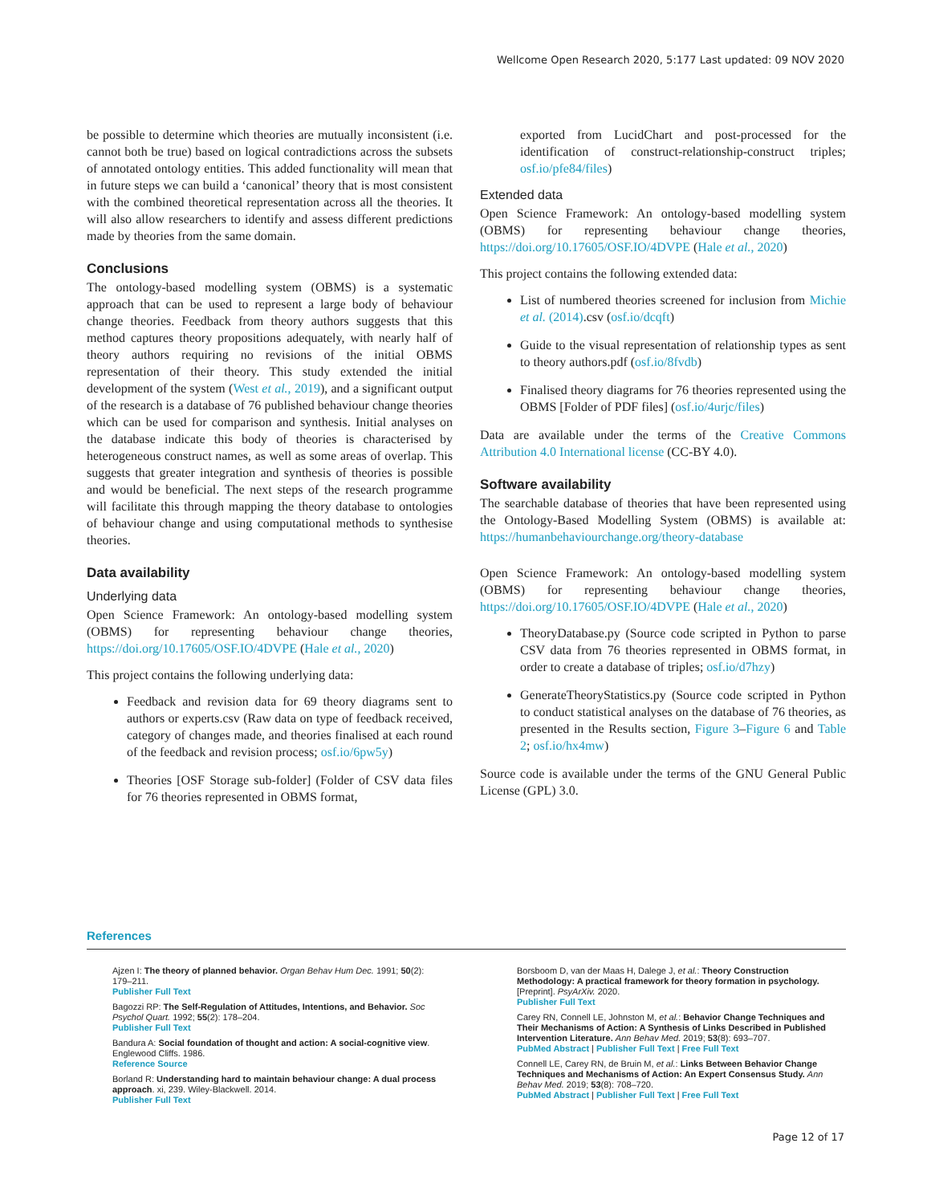Wellcome Open Research 2020, 5:177 Last updated: 09 NOV 2020
be possible to determine which theories are mutually inconsistent (i.e. cannot both be true) based on logical contradictions across the subsets of annotated ontology entities. This added functionality will mean that in future steps we can build a ‘canonical’ theory that is most consistent with the combined theoretical representation across all the theories. It will also allow researchers to identify and assess different predictions made by theories from the same domain.
Conclusions
The ontology-based modelling system (OBMS) is a systematic approach that can be used to represent a large body of behaviour change theories. Feedback from theory authors suggests that this method captures theory propositions adequately, with nearly half of theory authors requiring no revisions of the initial OBMS representation of their theory. This study extended the initial development of the system (West et al., 2019), and a significant output of the research is a database of 76 published behaviour change theories which can be used for comparison and synthesis. Initial analyses on the database indicate this body of theories is characterised by heterogeneous construct names, as well as some areas of overlap. This suggests that greater integration and synthesis of theories is possible and would be beneficial. The next steps of the research programme will facilitate this through mapping the theory database to ontologies of behaviour change and using computational methods to synthesise theories.
Data availability
Underlying data
Open Science Framework: An ontology-based modelling system (OBMS) for representing behaviour change theories, https://doi.org/10.17605/OSF.IO/4DVPE (Hale et al., 2020)
This project contains the following underlying data:
Feedback and revision data for 69 theory diagrams sent to authors or experts.csv (Raw data on type of feedback received, category of changes made, and theories finalised at each round of the feedback and revision process; osf.io/6pw5y)
Theories [OSF Storage sub-folder] (Folder of CSV data files for 76 theories represented in OBMS format,
exported from LucidChart and post-processed for the identification of construct-relationship-construct triples; osf.io/pfe84/files)
Extended data
Open Science Framework: An ontology-based modelling system (OBMS) for representing behaviour change theories, https://doi.org/10.17605/OSF.IO/4DVPE (Hale et al., 2020)
This project contains the following extended data:
List of numbered theories screened for inclusion from Michie et al. (2014).csv (osf.io/dcqft)
Guide to the visual representation of relationship types as sent to theory authors.pdf (osf.io/8fvdb)
Finalised theory diagrams for 76 theories represented using the OBMS [Folder of PDF files] (osf.io/4urjc/files)
Data are available under the terms of the Creative Commons Attribution 4.0 International license (CC-BY 4.0).
Software availability
The searchable database of theories that have been represented using the Ontology-Based Modelling System (OBMS) is available at: https://humanbehaviourchange.org/theory-database
Open Science Framework: An ontology-based modelling system (OBMS) for representing behaviour change theories, https://doi.org/10.17605/OSF.IO/4DVPE (Hale et al., 2020)
TheoryDatabase.py (Source code scripted in Python to parse CSV data from 76 theories represented in OBMS format, in order to create a database of triples; osf.io/d7hzy)
GenerateTheoryStatistics.py (Source code scripted in Python to conduct statistical analyses on the database of 76 theories, as presented in the Results section, Figure 3–Figure 6 and Table 2; osf.io/hx4mw)
Source code is available under the terms of the GNU General Public License (GPL) 3.0.
References
Ajzen I: The theory of planned behavior. Organ Behav Hum Dec. 1991; 50(2): 179–211.
Publisher Full Text
Bagozzi RP: The Self-Regulation of Attitudes, Intentions, and Behavior. Soc Psychol Quart. 1992; 55(2): 178–204.
Publisher Full Text
Bandura A: Social foundation of thought and action: A social-cognitive view. Englewood Cliffs. 1986.
Reference Source
Borland R: Understanding hard to maintain behaviour change: A dual process approach. xi, 239. Wiley-Blackwell. 2014.
Publisher Full Text
Borsboom D, van der Maas H, Dalege J, et al.: Theory Construction Methodology: A practical framework for theory formation in psychology. [Preprint]. PsyArXiv. 2020.
Publisher Full Text
Carey RN, Connell LE, Johnston M, et al.: Behavior Change Techniques and Their Mechanisms of Action: A Synthesis of Links Described in Published Intervention Literature. Ann Behav Med. 2019; 53(8): 693–707.
PubMed Abstract | Publisher Full Text | Free Full Text
Connell LE, Carey RN, de Bruin M, et al.: Links Between Behavior Change Techniques and Mechanisms of Action: An Expert Consensus Study. Ann Behav Med. 2019; 53(8): 708–720.
PubMed Abstract | Publisher Full Text | Free Full Text
Page 12 of 17